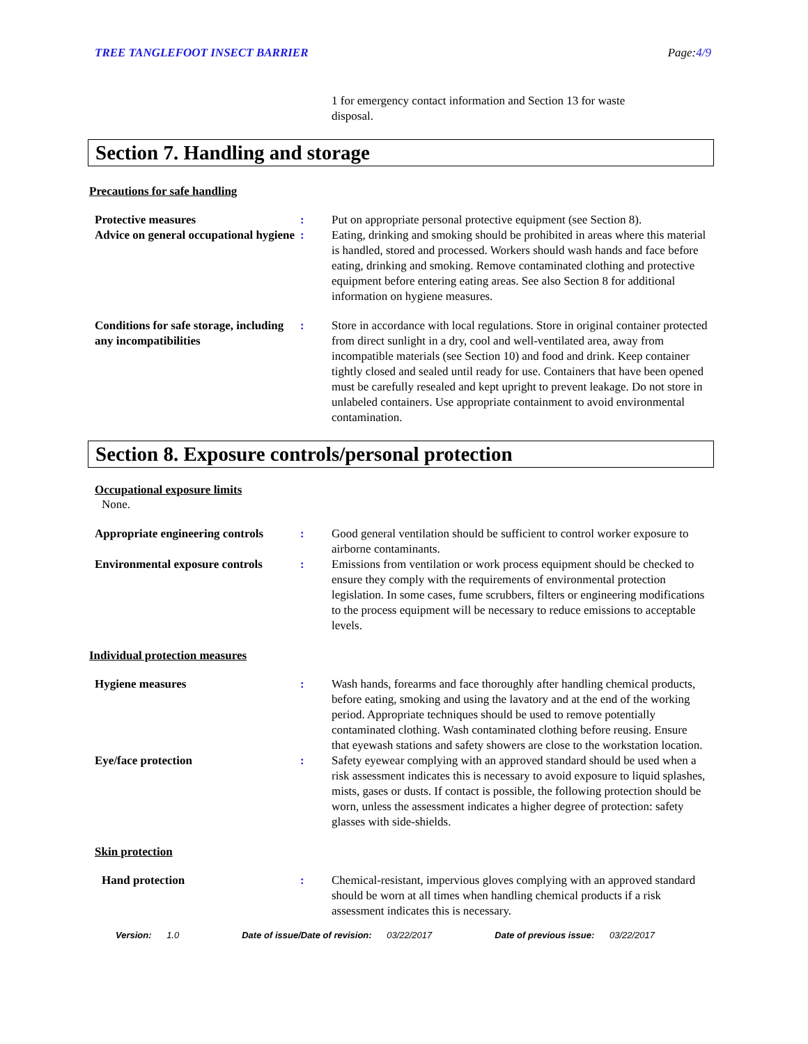TREE TANGLEFOOT INSECT BARRIER Page:4/9
1 for emergency contact information and Section 13 for waste disposal.
Section 7. Handling and storage
Precautions for safe handling
Protective measures : Put on appropriate personal protective equipment (see Section 8).
Advice on general occupational hygiene
: Eating, drinking and smoking should be prohibited in areas where this material is handled, stored and processed. Workers should wash hands and face before eating, drinking and smoking. Remove contaminated clothing and protective equipment before entering eating areas. See also Section 8 for additional information on hygiene measures.
Conditions for safe storage, including any incompatibilities
: Store in accordance with local regulations. Store in original container protected from direct sunlight in a dry, cool and well-ventilated area, away from incompatible materials (see Section 10) and food and drink. Keep container tightly closed and sealed until ready for use. Containers that have been opened must be carefully resealed and kept upright to prevent leakage. Do not store in unlabeled containers. Use appropriate containment to avoid environmental contamination.
Section 8. Exposure controls/personal protection
Occupational exposure limits
None.
Appropriate engineering controls
: Good general ventilation should be sufficient to control worker exposure to airborne contaminants.
Environmental exposure controls
: Emissions from ventilation or work process equipment should be checked to ensure they comply with the requirements of environmental protection legislation. In some cases, fume scrubbers, filters or engineering modifications to the process equipment will be necessary to reduce emissions to acceptable levels.
Individual protection measures
Hygiene measures : Wash hands, forearms and face thoroughly after handling chemical products, before eating, smoking and using the lavatory and at the end of the working period. Appropriate techniques should be used to remove potentially contaminated clothing. Wash contaminated clothing before reusing. Ensure that eyewash stations and safety showers are close to the workstation location.
Eye/face protection : Safety eyewear complying with an approved standard should be used when a risk assessment indicates this is necessary to avoid exposure to liquid splashes, mists, gases or dusts. If contact is possible, the following protection should be worn, unless the assessment indicates a higher degree of protection: safety glasses with side-shields.
Skin protection
Hand protection : Chemical-resistant, impervious gloves complying with an approved standard should be worn at all times when handling chemical products if a risk assessment indicates this is necessary.
Version: 1.0 Date of issue/Date of revision: 03/22/2017 Date of previous issue: 03/22/2017